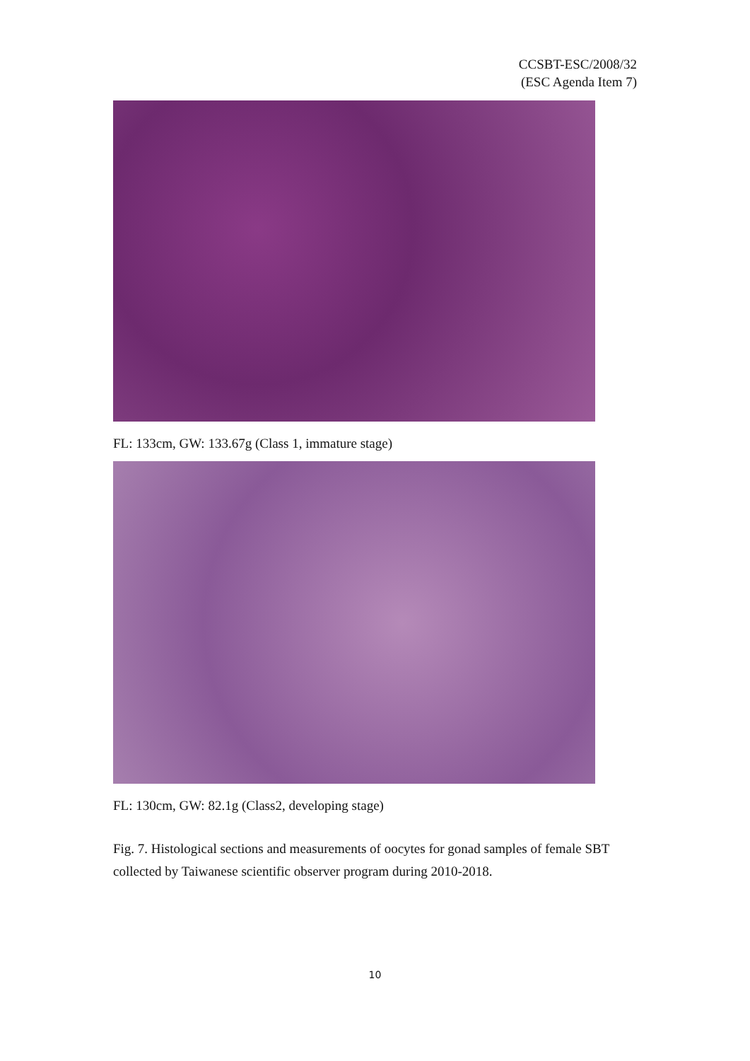CCSBT-ESC/2008/32
(ESC Agenda Item 7)
FL: 133cm, GW: 133.67g (Class 1, immature stage)
FL: 130cm, GW: 82.1g (Class2, developing stage)
Fig. 7. Histological sections and measurements of oocytes for gonad samples of female SBT collected by Taiwanese scientific observer program during 2010-2018.
10